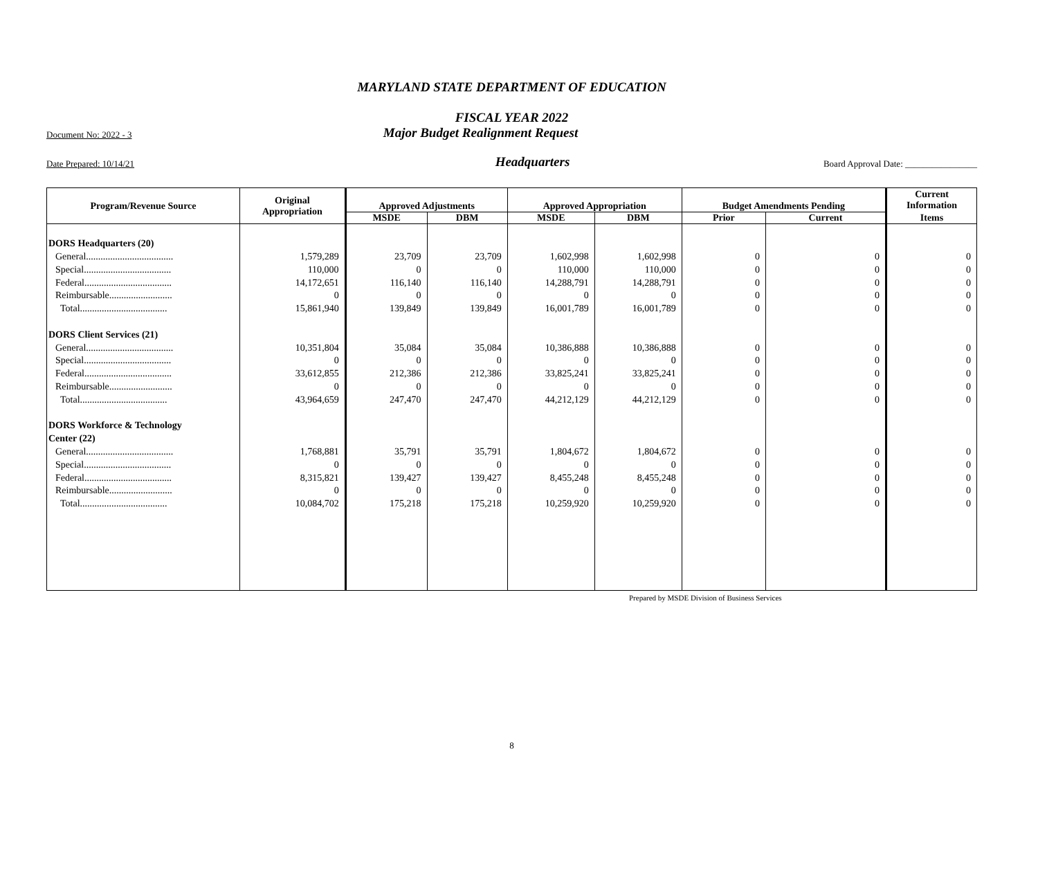MARYLAND STATE DEPARTMENT OF EDUCATION
FISCAL YEAR 2022
Document No: 2022 - 3
Major Budget Realignment Request
Date Prepared: 10/14/21
Headquarters
Board Approval Date: ________________
| Program/Revenue Source | Original Appropriation | Approved Adjustments | | Approved Appropriation | | Budget Amendments Pending | | Current Information |
| --- | --- | --- | --- | --- | --- | --- | --- | --- |
| | | MSDE | DBM | MSDE | DBM | Prior | Current | Items |
| DORS Headquarters (20) | | | | | | | | |
| General.................................... | 1,579,289 | 23,709 | 23,709 | 1,602,998 | 1,602,998 | 0 | 0 | 0 |
| Special.................................... | 110,000 | 0 | 0 | 110,000 | 110,000 | 0 | 0 | 0 |
| Federal.................................... | 14,172,651 | 116,140 | 116,140 | 14,288,791 | 14,288,791 | 0 | 0 | 0 |
| Reimbursable.......................... | 0 | 0 | 0 | 0 | 0 | 0 | 0 | 0 |
| Total.................................... | 15,861,940 | 139,849 | 139,849 | 16,001,789 | 16,001,789 | 0 | 0 | 0 |
| DORS Client Services (21) | | | | | | | | |
| General.................................... | 10,351,804 | 35,084 | 35,084 | 10,386,888 | 10,386,888 | 0 | 0 | 0 |
| Special.................................... | 0 | 0 | 0 | 0 | 0 | 0 | 0 | 0 |
| Federal.................................... | 33,612,855 | 212,386 | 212,386 | 33,825,241 | 33,825,241 | 0 | 0 | 0 |
| Reimbursable.......................... | 0 | 0 | 0 | 0 | 0 | 0 | 0 | 0 |
| Total.................................... | 43,964,659 | 247,470 | 247,470 | 44,212,129 | 44,212,129 | 0 | 0 | 0 |
| DORS Workforce & Technology | | | | | | | | |
| Center (22) | | | | | | | | |
| General.................................... | 1,768,881 | 35,791 | 35,791 | 1,804,672 | 1,804,672 | 0 | 0 | 0 |
| Special.................................... | 0 | 0 | 0 | 0 | 0 | 0 | 0 | 0 |
| Federal.................................... | 8,315,821 | 139,427 | 139,427 | 8,455,248 | 8,455,248 | 0 | 0 | 0 |
| Reimbursable.......................... | 0 | 0 | 0 | 0 | 0 | 0 | 0 | 0 |
| Total.................................... | 10,084,702 | 175,218 | 175,218 | 10,259,920 | 10,259,920 | 0 | 0 | 0 |
Prepared by MSDE Division of Business Services
8